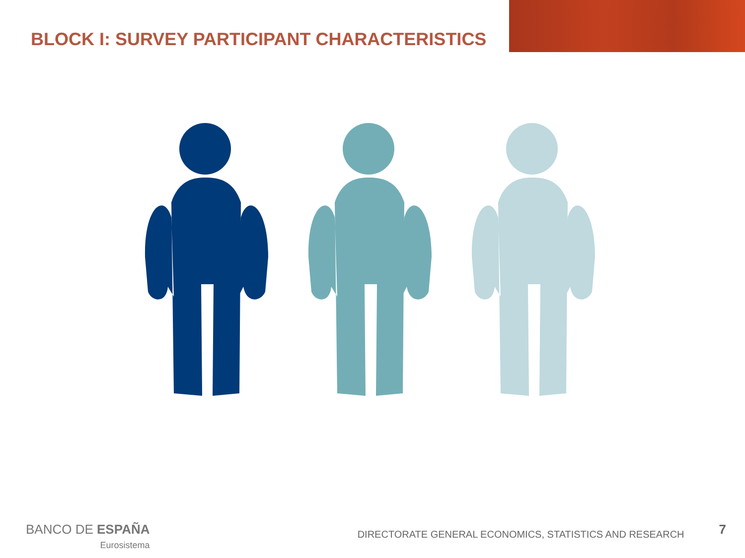BLOCK I: SURVEY PARTICIPANT CHARACTERISTICS
BANCO DE ESPAÑA
Eurosistema
DIRECTORATE GENERAL ECONOMICS, STATISTICS AND RESEARCH 7